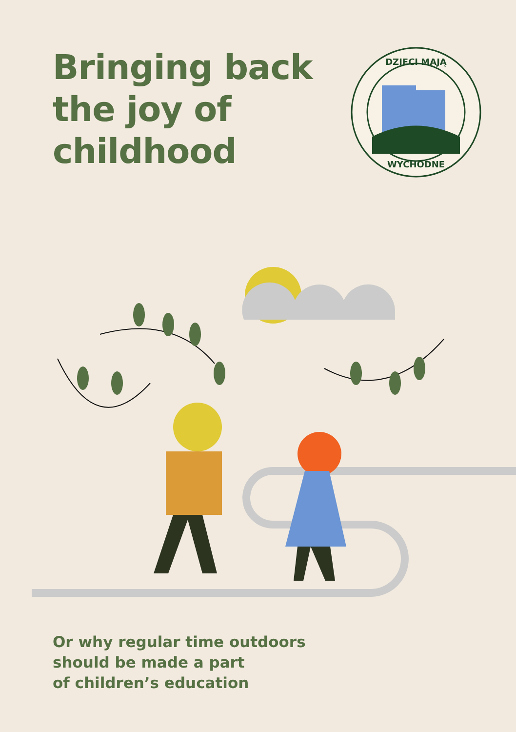Bringing back
the joy of
childhood
DZIECI MAJĄ
WYCHODNE
Or why regular time outdoors
should be made a part
of children’s education